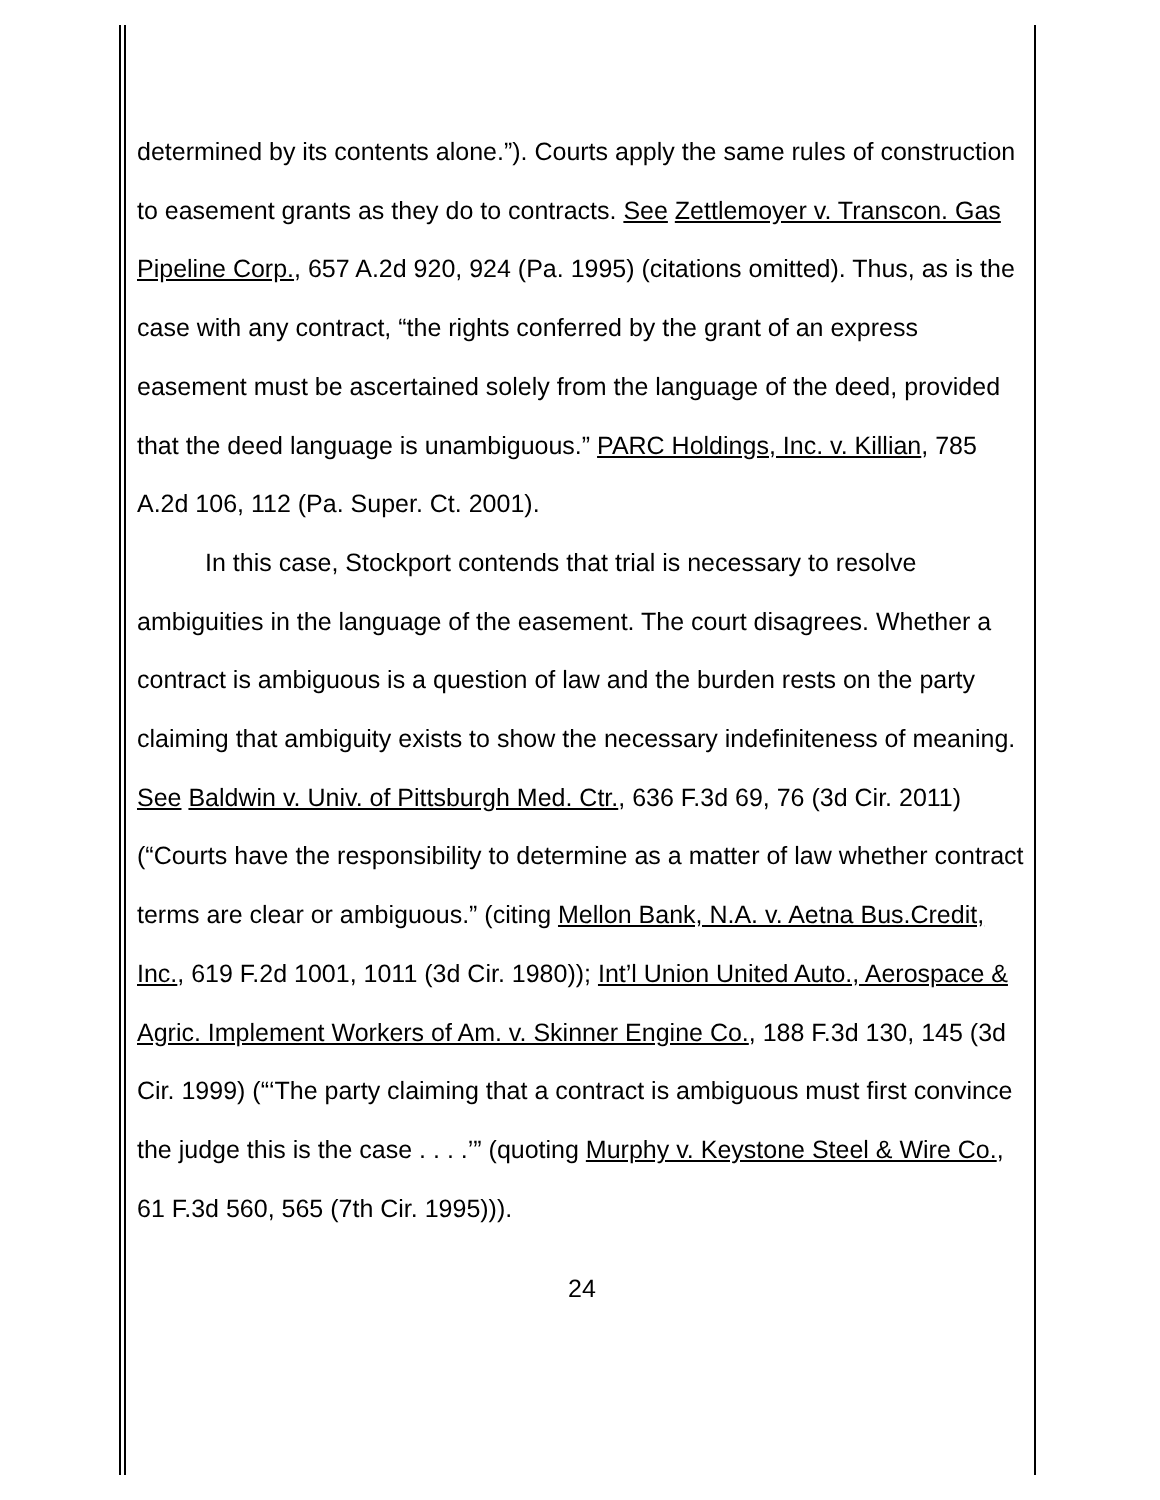determined by its contents alone.”). Courts apply the same rules of construction to easement grants as they do to contracts. See Zettlemoyer v. Transcon. Gas Pipeline Corp., 657 A.2d 920, 924 (Pa. 1995) (citations omitted). Thus, as is the case with any contract, “the rights conferred by the grant of an express easement must be ascertained solely from the language of the deed, provided that the deed language is unambiguous.” PARC Holdings, Inc. v. Killian, 785 A.2d 106, 112 (Pa. Super. Ct. 2001).
In this case, Stockport contends that trial is necessary to resolve ambiguities in the language of the easement. The court disagrees. Whether a contract is ambiguous is a question of law and the burden rests on the party claiming that ambiguity exists to show the necessary indefiniteness of meaning. See Baldwin v. Univ. of Pittsburgh Med. Ctr., 636 F.3d 69, 76 (3d Cir. 2011) (“Courts have the responsibility to determine as a matter of law whether contract terms are clear or ambiguous.” (citing Mellon Bank, N.A. v. Aetna Bus.Credit, Inc., 619 F.2d 1001, 1011 (3d Cir. 1980)); Int’l Union United Auto., Aerospace & Agric. Implement Workers of Am. v. Skinner Engine Co., 188 F.3d 130, 145 (3d Cir. 1999) (“‘The party claiming that a contract is ambiguous must first convince the judge this is the case . . . .’” (quoting Murphy v. Keystone Steel & Wire Co., 61 F.3d 560, 565 (7th Cir. 1995))).
24